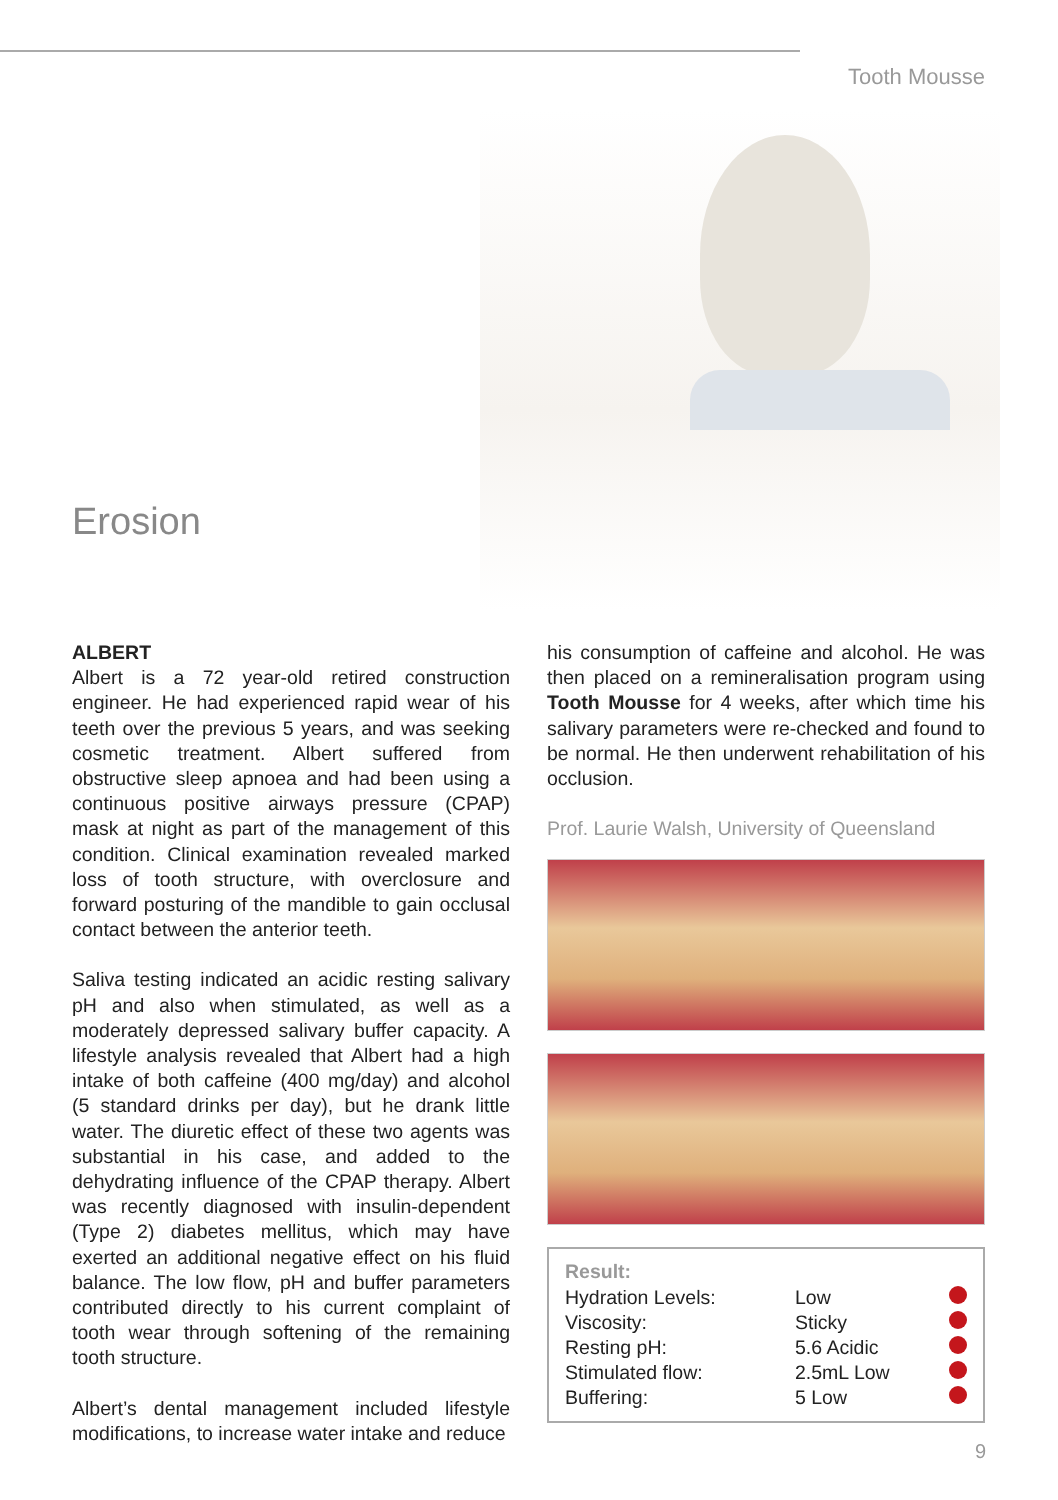Tooth Mousse
Erosion
ALBERT
Albert is a 72 year-old retired construction engineer. He had experienced rapid wear of his teeth over the previous 5 years, and was seeking cosmetic treatment. Albert suffered from obstructive sleep apnoea and had been using a continuous positive airways pressure (CPAP) mask at night as part of the management of this condition. Clinical examination revealed marked loss of tooth structure, with overclosure and forward posturing of the mandible to gain occlusal contact between the anterior teeth.
Saliva testing indicated an acidic resting salivary pH and also when stimulated, as well as a moderately depressed salivary buffer capacity. A lifestyle analysis revealed that Albert had a high intake of both caffeine (400 mg/day) and alcohol (5 standard drinks per day), but he drank little water. The diuretic effect of these two agents was substantial in his case, and added to the dehydrating influence of the CPAP therapy. Albert was recently diagnosed with insulin-dependent (Type 2) diabetes mellitus, which may have exerted an additional negative effect on his fluid balance. The low flow, pH and buffer parameters contributed directly to his current complaint of tooth wear through softening of the remaining tooth structure.
Albert’s dental management included lifestyle modifications, to increase water intake and reduce
his consumption of caffeine and alcohol. He was then placed on a remineralisation program using Tooth Mousse for 4 weeks, after which time his salivary parameters were re-checked and found to be normal. He then underwent rehabilitation of his occlusion.
Prof. Laurie Walsh, University of Queensland
| Result: | | |
| Hydration Levels: | Low | |
| Viscosity: | Sticky | |
| Resting pH: | 5.6 Acidic | |
| Stimulated flow: | 2.5mL Low | |
| Buffering: | 5 Low | |
9